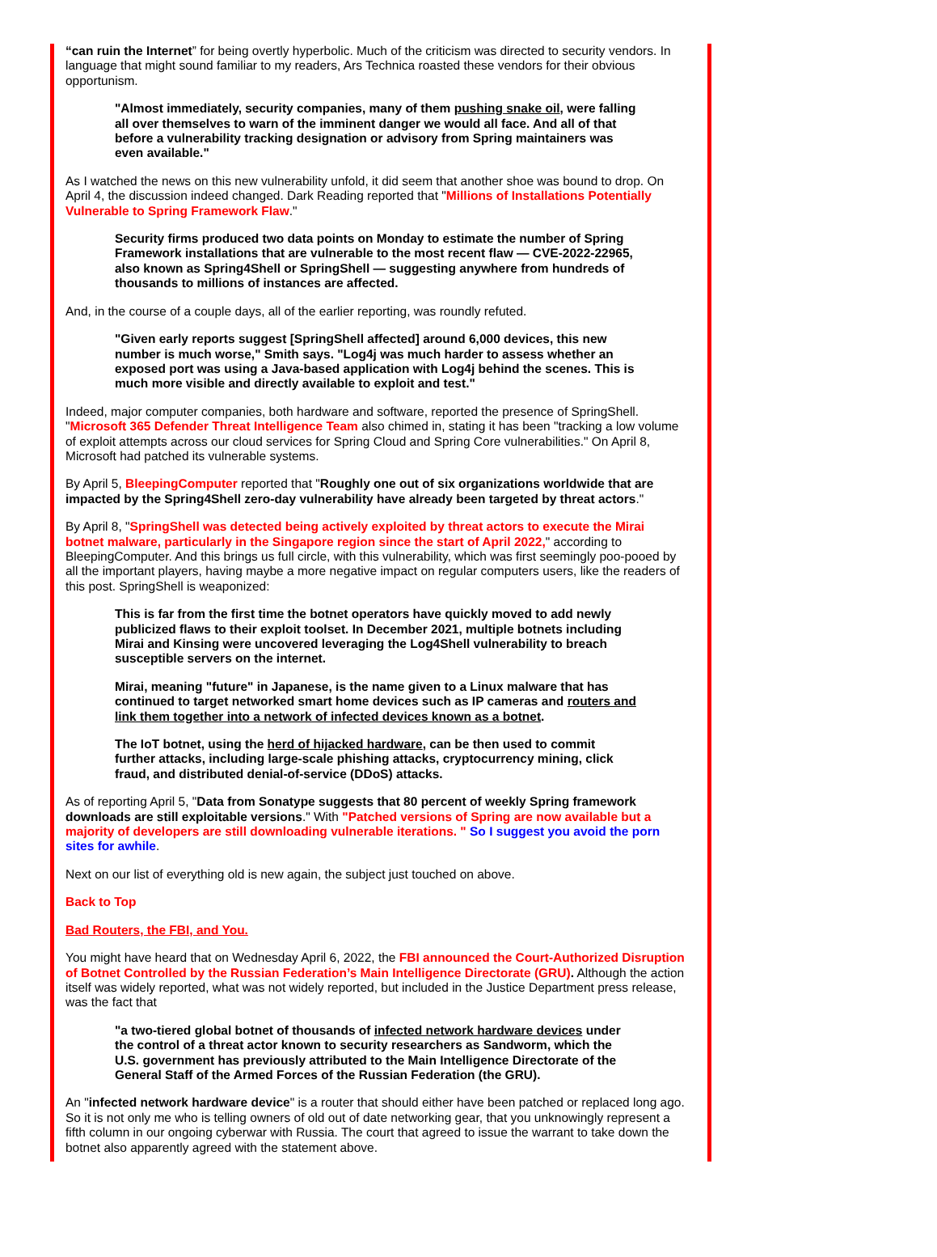“can ruin the Internet” for being overtly hyperbolic. Much of the criticism was directed to security vendors. In language that might sound familiar to my readers, Ars Technica roasted these vendors for their obvious opportunism.
"Almost immediately, security companies, many of them pushing snake oil, were falling all over themselves to warn of the imminent danger we would all face. And all of that before a vulnerability tracking designation or advisory from Spring maintainers was even available."
As I watched the news on this new vulnerability unfold, it did seem that another shoe was bound to drop. On April 4, the discussion indeed changed. Dark Reading reported that "Millions of Installations Potentially Vulnerable to Spring Framework Flaw."
Security firms produced two data points on Monday to estimate the number of Spring Framework installations that are vulnerable to the most recent flaw — CVE-2022-22965, also known as Spring4Shell or SpringShell — suggesting anywhere from hundreds of thousands to millions of instances are affected.
And, in the course of a couple days, all of the earlier reporting, was roundly refuted.
"Given early reports suggest [SpringShell affected] around 6,000 devices, this new number is much worse," Smith says. "Log4j was much harder to assess whether an exposed port was using a Java-based application with Log4j behind the scenes. This is much more visible and directly available to exploit and test."
Indeed, major computer companies, both hardware and software, reported the presence of SpringShell. "Microsoft 365 Defender Threat Intelligence Team also chimed in, stating it has been "tracking a low volume of exploit attempts across our cloud services for Spring Cloud and Spring Core vulnerabilities." On April 8, Microsoft had patched its vulnerable systems.
By April 5, BleepingComputer reported that "Roughly one out of six organizations worldwide that are impacted by the Spring4Shell zero-day vulnerability have already been targeted by threat actors."
By April 8, "SpringShell was detected being actively exploited by threat actors to execute the Mirai botnet malware, particularly in the Singapore region since the start of April 2022," according to BleepingComputer. And this brings us full circle, with this vulnerability, which was first seemingly poo-pooed by all the important players, having maybe a more negative impact on regular computers users, like the readers of this post. SpringShell is weaponized:
This is far from the first time the botnet operators have quickly moved to add newly publicized flaws to their exploit toolset. In December 2021, multiple botnets including Mirai and Kinsing were uncovered leveraging the Log4Shell vulnerability to breach susceptible servers on the internet.
Mirai, meaning "future" in Japanese, is the name given to a Linux malware that has continued to target networked smart home devices such as IP cameras and routers and link them together into a network of infected devices known as a botnet.
The IoT botnet, using the herd of hijacked hardware, can be then used to commit further attacks, including large-scale phishing attacks, cryptocurrency mining, click fraud, and distributed denial-of-service (DDoS) attacks.
As of reporting April 5, "Data from Sonatype suggests that 80 percent of weekly Spring framework downloads are still exploitable versions." With "Patched versions of Spring are now available but a majority of developers are still downloading vulnerable iterations. " So I suggest you avoid the porn sites for awhile.
Next on our list of everything old is new again, the subject just touched on above.
Back to Top
Bad Routers, the FBI, and You.
You might have heard that on Wednesday April 6, 2022, the FBI announced the Court-Authorized Disruption of Botnet Controlled by the Russian Federation’s Main Intelligence Directorate (GRU). Although the action itself was widely reported, what was not widely reported, but included in the Justice Department press release, was the fact that
"a two-tiered global botnet of thousands of infected network hardware devices under the control of a threat actor known to security researchers as Sandworm, which the U.S. government has previously attributed to the Main Intelligence Directorate of the General Staff of the Armed Forces of the Russian Federation (the GRU).
An "infected network hardware device" is a router that should either have been patched or replaced long ago. So it is not only me who is telling owners of old out of date networking gear, that you unknowingly represent a fifth column in our ongoing cyberwar with Russia. The court that agreed to issue the warrant to take down the botnet also apparently agreed with the statement above.